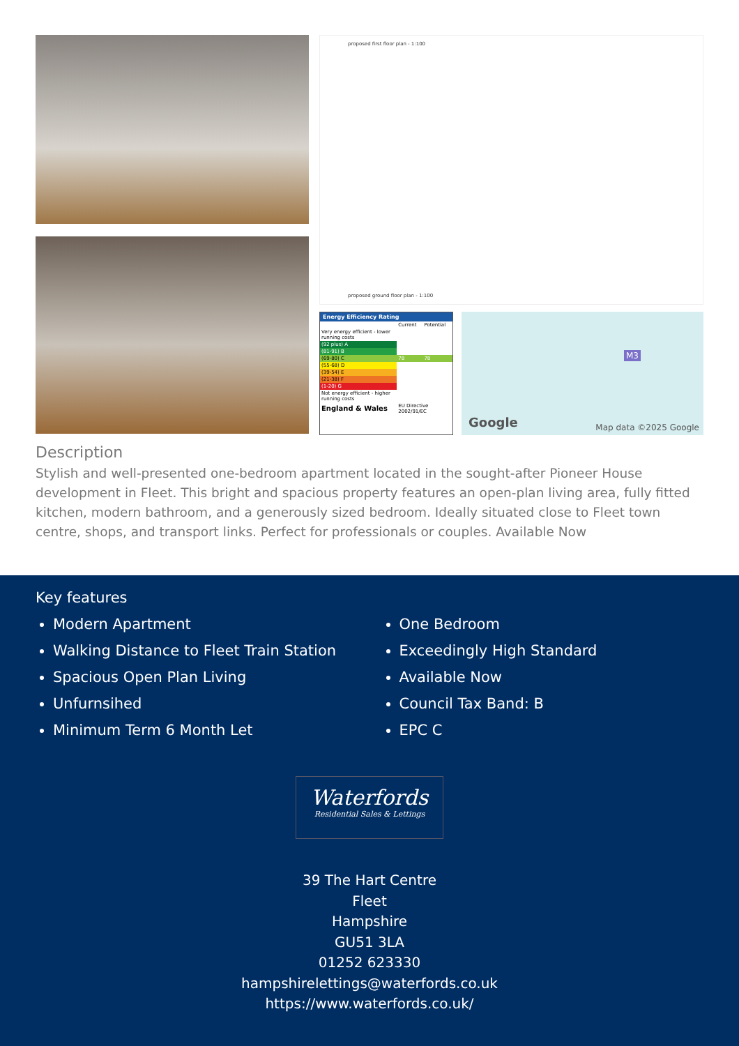proposed first floor plan - 1:100
proposed ground floor plan - 1:100
Energy Efficiency Rating
| | Current | Potential |
| Very energy efficient - lower running costs | | |
| (92 plus) A | | |
| (81-91) B | | |
| (69-80) C | 78 | 78 |
| (55-68) D | | |
| (39-54) E | | |
| (21-38) F | | |
| (1-20) G | | |
| Not energy efficient - higher running costs | | |
| England & Wales | EU Directive 2002/91/EC | |
M3
Google Map data ©2025 Google
Description
Stylish and well-presented one-bedroom apartment located in the sought-after Pioneer House development in Fleet. This bright and spacious property features an open-plan living area, fully fitted kitchen, modern bathroom, and a generously sized bedroom. Ideally situated close to Fleet town centre, shops, and transport links. Perfect for professionals or couples. Available Now
Key features
Modern Apartment
Walking Distance to Fleet Train Station
Spacious Open Plan Living
Unfurnsihed
Minimum Term 6 Month Let
One Bedroom
Exceedingly High Standard
Available Now
Council Tax Band: B
EPC C
Waterfords
Residential Sales & Lettings
39 The Hart Centre
Fleet
Hampshire
GU51 3LA
01252 623330
hampshirelettings@waterfords.co.uk
https://www.waterfords.co.uk/